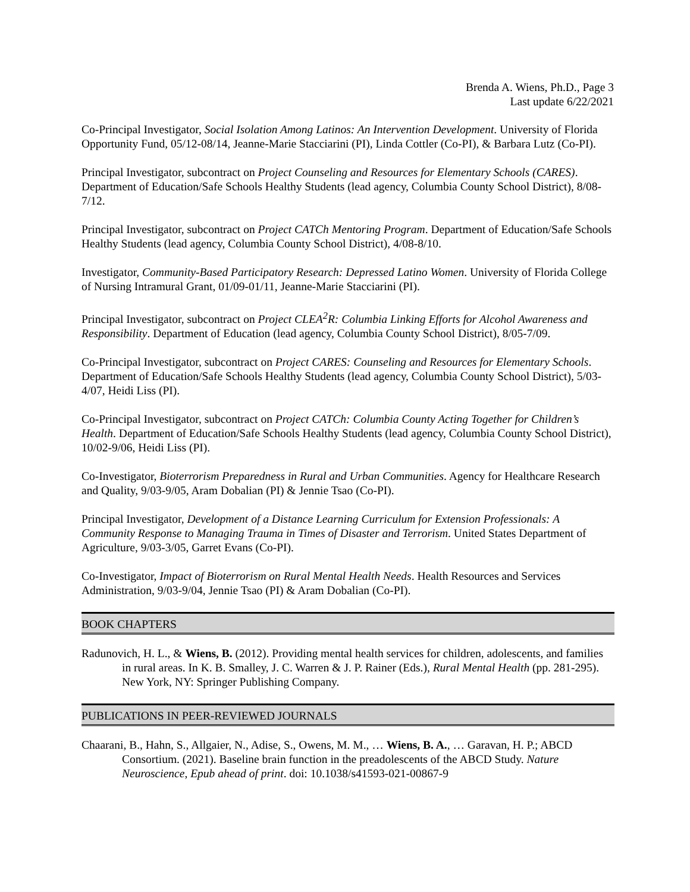Brenda A. Wiens, Ph.D., Page 3
Last update 6/22/2021
Co-Principal Investigator, Social Isolation Among Latinos: An Intervention Development. University of Florida Opportunity Fund, 05/12-08/14, Jeanne-Marie Stacciarini (PI), Linda Cottler (Co-PI), & Barbara Lutz (Co-PI).
Principal Investigator, subcontract on Project Counseling and Resources for Elementary Schools (CARES). Department of Education/Safe Schools Healthy Students (lead agency, Columbia County School District), 8/08-7/12.
Principal Investigator, subcontract on Project CATCh Mentoring Program. Department of Education/Safe Schools Healthy Students (lead agency, Columbia County School District), 4/08-8/10.
Investigator, Community-Based Participatory Research: Depressed Latino Women. University of Florida College of Nursing Intramural Grant, 01/09-01/11, Jeanne-Marie Stacciarini (PI).
Principal Investigator, subcontract on Project CLEA<sup>2</sup>R: Columbia Linking Efforts for Alcohol Awareness and Responsibility. Department of Education (lead agency, Columbia County School District), 8/05-7/09.
Co-Principal Investigator, subcontract on Project CARES: Counseling and Resources for Elementary Schools. Department of Education/Safe Schools Healthy Students (lead agency, Columbia County School District), 5/03-4/07, Heidi Liss (PI).
Co-Principal Investigator, subcontract on Project CATCh: Columbia County Acting Together for Children’s Health. Department of Education/Safe Schools Healthy Students (lead agency, Columbia County School District), 10/02-9/06, Heidi Liss (PI).
Co-Investigator, Bioterrorism Preparedness in Rural and Urban Communities. Agency for Healthcare Research and Quality, 9/03-9/05, Aram Dobalian (PI) & Jennie Tsao (Co-PI).
Principal Investigator, Development of a Distance Learning Curriculum for Extension Professionals: A Community Response to Managing Trauma in Times of Disaster and Terrorism. United States Department of Agriculture, 9/03-3/05, Garret Evans (Co-PI).
Co-Investigator, Impact of Bioterrorism on Rural Mental Health Needs. Health Resources and Services Administration, 9/03-9/04, Jennie Tsao (PI) & Aram Dobalian (Co-PI).
BOOK CHAPTERS
Radunovich, H. L., & Wiens, B. (2012). Providing mental health services for children, adolescents, and families in rural areas. In K. B. Smalley, J. C. Warren & J. P. Rainer (Eds.), Rural Mental Health (pp. 281-295). New York, NY: Springer Publishing Company.
PUBLICATIONS IN PEER-REVIEWED JOURNALS
Chaarani, B., Hahn, S., Allgaier, N., Adise, S., Owens, M. M., … Wiens, B. A., … Garavan, H. P.; ABCD Consortium. (2021). Baseline brain function in the preadolescents of the ABCD Study. Nature Neuroscience, Epub ahead of print. doi: 10.1038/s41593-021-00867-9